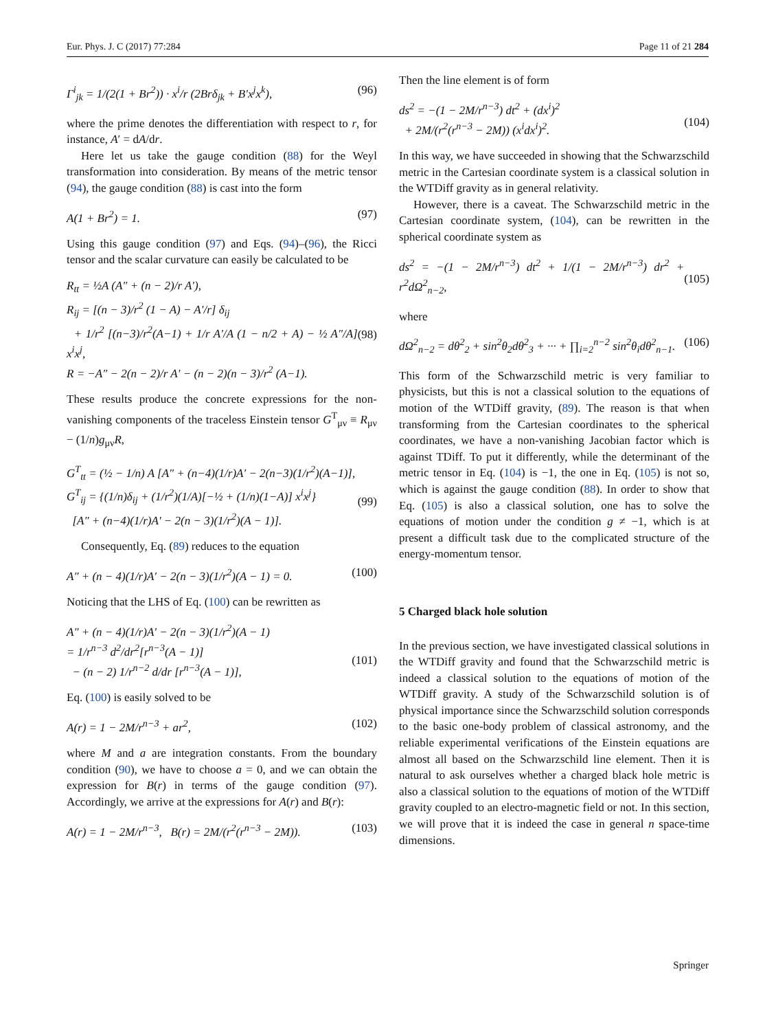Eur. Phys. J. C (2017) 77:284 Page 11 of 21 284
Γ<sup>i</sup><sub>jk</sub> = 1/(2(1 + Br<sup>2</sup>)) · x<sup>i</sup>/r (2Brδ<sub>jk</sub> + B′x<sup>j</sup>x<sup>k</sup>), (96)
where the prime denotes the differentiation with respect to r, for instance, A′ = dA/dr.
Here let us take the gauge condition (88) for the Weyl transformation into consideration. By means of the metric tensor (94), the gauge condition (88) is cast into the form
A(1 + Br<sup>2</sup>) = 1. (97)
Using this gauge condition (97) and Eqs. (94)–(96), the Ricci tensor and the scalar curvature can easily be calculated to be
R<sub>tt</sub> = ½A (A″ + (n − 2)/r A′),
R<sub>ij</sub> = [(n − 3)/r<sup>2</sup> (1 − A) − A′/r] δ<sub>ij</sub>
+ 1/r<sup>2</sup> [(n−3)/r<sup>2</sup>(A−1) + 1/r A′/A (1 − n/2 + A) − ½ A″/A] x<sup>i</sup>x<sup>j</sup>,
R = −A″ − 2(n − 2)/r A′ − (n − 2)(n − 3)/r<sup>2</sup> (A−1).
(98)
These results produce the concrete expressions for the non-vanishing components of the traceless Einstein tensor G<sup>T</sup><sub>μν</sub> ≡ R<sub>μν</sub> − (1/n)g<sub>μν</sub>R,
G<sup>T</sup><sub>tt</sub> = (½ − 1/n) A [A″ + (n−4)(1/r)A′ − 2(n−3)(1/r<sup>2</sup>)(A−1)],
G<sup>T</sup><sub>ij</sub> = {(1/n)δ<sub>ij</sub> + (1/r<sup>2</sup>)(1/A)[−½ + (1/n)(1−A)] x<sup>i</sup>x<sup>j</sup>}
[A″ + (n−4)(1/r)A′ − 2(n − 3)(1/r<sup>2</sup>)(A − 1)].
(99)
Consequently, Eq. (89) reduces to the equation
A″ + (n − 4)(1/r)A′ − 2(n − 3)(1/r<sup>2</sup>)(A − 1) = 0. (100)
Noticing that the LHS of Eq. (100) can be rewritten as
A″ + (n − 4)(1/r)A′ − 2(n − 3)(1/r<sup>2</sup>)(A − 1)
= 1/r<sup>n−3</sup> d<sup>2</sup>/dr<sup>2</sup>[r<sup>n−3</sup>(A − 1)]
− (n − 2) 1/r<sup>n−2</sup> d/dr [r<sup>n−3</sup>(A − 1)],
(101)
Eq. (100) is easily solved to be
A(r) = 1 − 2M/r<sup>n−3</sup> + ar<sup>2</sup>, (102)
where M and a are integration constants. From the boundary condition (90), we have to choose a = 0, and we can obtain the expression for B(r) in terms of the gauge condition (97). Accordingly, we arrive at the expressions for A(r) and B(r):
A(r) = 1 − 2M/r<sup>n−3</sup>, B(r) = 2M/(r<sup>2</sup>(r<sup>n−3</sup> − 2M)). (103)
Then the line element is of form
ds<sup>2</sup> = −(1 − 2M/r<sup>n−3</sup>) dt<sup>2</sup> + (dx<sup>i</sup>)<sup>2</sup>
+ 2M/(r<sup>2</sup>(r<sup>n−3</sup> − 2M)) (x<sup>i</sup>dx<sup>i</sup>)<sup>2</sup>.
(104)
In this way, we have succeeded in showing that the Schwarzschild metric in the Cartesian coordinate system is a classical solution in the WTDiff gravity as in general relativity.
However, there is a caveat. The Schwarzschild metric in the Cartesian coordinate system, (104), can be rewritten in the spherical coordinate system as
ds<sup>2</sup> = −(1 − 2M/r<sup>n−3</sup>) dt<sup>2</sup> + 1/(1 − 2M/r<sup>n−3</sup>) dr<sup>2</sup> + r<sup>2</sup>dΩ<sup>2</sup><sub>n−2</sub>,
(105)
where
dΩ<sup>2</sup><sub>n−2</sub> = dθ<sup>2</sup><sub>2</sub> + sin<sup>2</sup>θ<sub>2</sub>dθ<sup>2</sup><sub>3</sub> + ··· + ∏<sub>i=2</sub><sup>n−2</sup> sin<sup>2</sup>θ<sub>i</sub>dθ<sup>2</sup><sub>n−1</sub>. (106)
This form of the Schwarzschild metric is very familiar to physicists, but this is not a classical solution to the equations of motion of the WTDiff gravity, (89). The reason is that when transforming from the Cartesian coordinates to the spherical coordinates, we have a non-vanishing Jacobian factor which is against TDiff. To put it differently, while the determinant of the metric tensor in Eq. (104) is −1, the one in Eq. (105) is not so, which is against the gauge condition (88). In order to show that Eq. (105) is also a classical solution, one has to solve the equations of motion under the condition g ≠ −1, which is at present a difficult task due to the complicated structure of the energy-momentum tensor.
5 Charged black hole solution
In the previous section, we have investigated classical solutions in the WTDiff gravity and found that the Schwarzschild metric is indeed a classical solution to the equations of motion of the WTDiff gravity. A study of the Schwarzschild solution is of physical importance since the Schwarzschild solution corresponds to the basic one-body problem of classical astronomy, and the reliable experimental verifications of the Einstein equations are almost all based on the Schwarzschild line element. Then it is natural to ask ourselves whether a charged black hole metric is also a classical solution to the equations of motion of the WTDiff gravity coupled to an electro-magnetic field or not. In this section, we will prove that it is indeed the case in general n space-time dimensions.
Springer